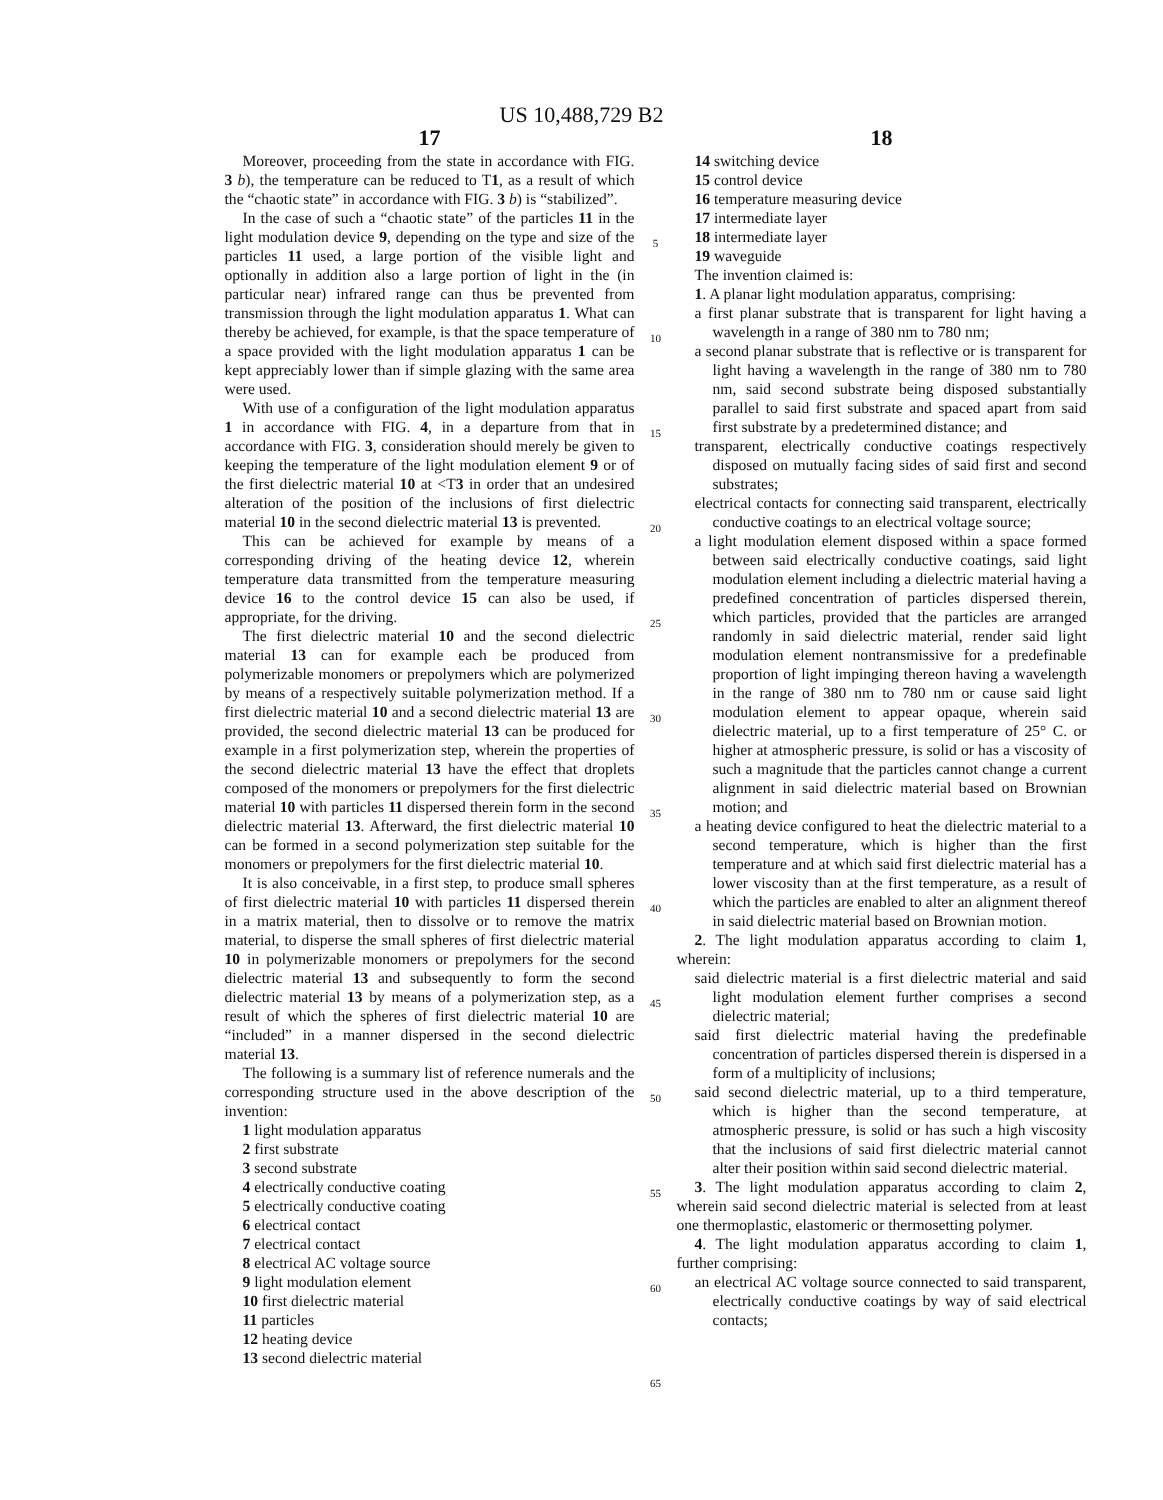US 10,488,729 B2
17
Moreover, proceeding from the state in accordance with FIG. 3 b), the temperature can be reduced to T1, as a result of which the “chaotic state” in accordance with FIG. 3 b) is “stabilized”.
In the case of such a “chaotic state” of the particles 11 in the light modulation device 9, depending on the type and size of the particles 11 used, a large portion of the visible light and optionally in addition also a large portion of light in the (in particular near) infrared range can thus be prevented from transmission through the light modulation apparatus 1. What can thereby be achieved, for example, is that the space temperature of a space provided with the light modulation apparatus 1 can be kept appreciably lower than if simple glazing with the same area were used.
With use of a configuration of the light modulation apparatus 1 in accordance with FIG. 4, in a departure from that in accordance with FIG. 3, consideration should merely be given to keeping the temperature of the light modulation element 9 or of the first dielectric material 10 at <T3 in order that an undesired alteration of the position of the inclusions of first dielectric material 10 in the second dielectric material 13 is prevented.
This can be achieved for example by means of a corresponding driving of the heating device 12, wherein temperature data transmitted from the temperature measuring device 16 to the control device 15 can also be used, if appropriate, for the driving.
The first dielectric material 10 and the second dielectric material 13 can for example each be produced from polymerizable monomers or prepolymers which are polymerized by means of a respectively suitable polymerization method. If a first dielectric material 10 and a second dielectric material 13 are provided, the second dielectric material 13 can be produced for example in a first polymerization step, wherein the properties of the second dielectric material 13 have the effect that droplets composed of the monomers or prepolymers for the first dielectric material 10 with particles 11 dispersed therein form in the second dielectric material 13. Afterward, the first dielectric material 10 can be formed in a second polymerization step suitable for the monomers or prepolymers for the first dielectric material 10.
It is also conceivable, in a first step, to produce small spheres of first dielectric material 10 with particles 11 dispersed therein in a matrix material, then to dissolve or to remove the matrix material, to disperse the small spheres of first dielectric material 10 in polymerizable monomers or prepolymers for the second dielectric material 13 and subsequently to form the second dielectric material 13 by means of a polymerization step, as a result of which the spheres of first dielectric material 10 are “included” in a manner dispersed in the second dielectric material 13.
The following is a summary list of reference numerals and the corresponding structure used in the above description of the invention:
1 light modulation apparatus
2 first substrate
3 second substrate
4 electrically conductive coating
5 electrically conductive coating
6 electrical contact
7 electrical contact
8 electrical AC voltage source
9 light modulation element
10 first dielectric material
11 particles
12 heating device
13 second dielectric material
5
10
15
20
25
30
35
40
45
50
55
60
65
18
14 switching device
15 control device
16 temperature measuring device
17 intermediate layer
18 intermediate layer
19 waveguide
The invention claimed is:
1. A planar light modulation apparatus, comprising:
a first planar substrate that is transparent for light having a wavelength in a range of 380 nm to 780 nm;
a second planar substrate that is reflective or is transparent for light having a wavelength in the range of 380 nm to 780 nm, said second substrate being disposed substantially parallel to said first substrate and spaced apart from said first substrate by a predetermined distance; and
transparent, electrically conductive coatings respectively disposed on mutually facing sides of said first and second substrates;
electrical contacts for connecting said transparent, electrically conductive coatings to an electrical voltage source;
a light modulation element disposed within a space formed between said electrically conductive coatings, said light modulation element including a dielectric material having a predefined concentration of particles dispersed therein, which particles, provided that the particles are arranged randomly in said dielectric material, render said light modulation element nontransmissive for a predefinable proportion of light impinging thereon having a wavelength in the range of 380 nm to 780 nm or cause said light modulation element to appear opaque, wherein said dielectric material, up to a first temperature of 25° C. or higher at atmospheric pressure, is solid or has a viscosity of such a magnitude that the particles cannot change a current alignment in said dielectric material based on Brownian motion; and
a heating device configured to heat the dielectric material to a second temperature, which is higher than the first temperature and at which said first dielectric material has a lower viscosity than at the first temperature, as a result of which the particles are enabled to alter an alignment thereof in said dielectric material based on Brownian motion.
2. The light modulation apparatus according to claim 1, wherein:
said dielectric material is a first dielectric material and said light modulation element further comprises a second dielectric material;
said first dielectric material having the predefinable concentration of particles dispersed therein is dispersed in a form of a multiplicity of inclusions;
said second dielectric material, up to a third temperature, which is higher than the second temperature, at atmospheric pressure, is solid or has such a high viscosity that the inclusions of said first dielectric material cannot alter their position within said second dielectric material.
3. The light modulation apparatus according to claim 2, wherein said second dielectric material is selected from at least one thermoplastic, elastomeric or thermosetting polymer.
4. The light modulation apparatus according to claim 1, further comprising:
an electrical AC voltage source connected to said transparent, electrically conductive coatings by way of said electrical contacts;